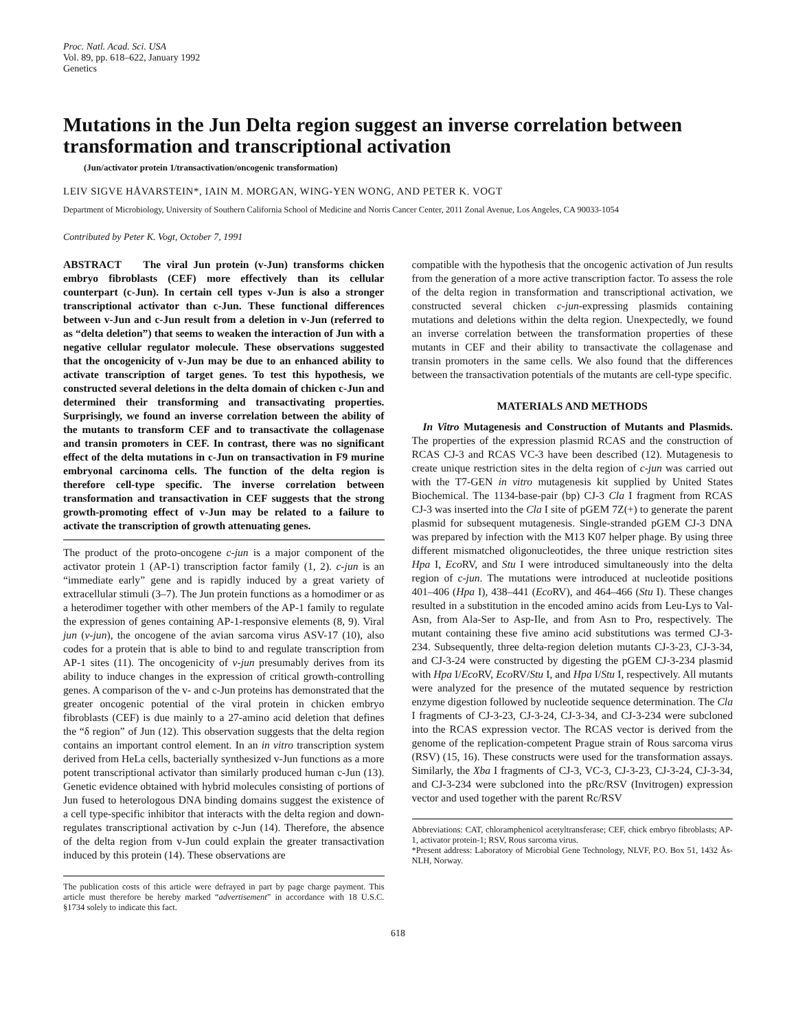Proc. Natl. Acad. Sci. USA
Vol. 89, pp. 618–622, January 1992
Genetics
Mutations in the Jun Delta region suggest an inverse correlation between transformation and transcriptional activation
(Jun/activator protein 1/transactivation/oncogenic transformation)
LEIV SIGVE HÅVARSTEIN*, IAIN M. MORGAN, WING-YEN WONG, AND PETER K. VOGT
Department of Microbiology, University of Southern California School of Medicine and Norris Cancer Center, 2011 Zonal Avenue, Los Angeles, CA 90033-1054
Contributed by Peter K. Vogt, October 7, 1991
ABSTRACT The viral Jun protein (v-Jun) transforms chicken embryo fibroblasts (CEF) more effectively than its cellular counterpart (c-Jun). In certain cell types v-Jun is also a stronger transcriptional activator than c-Jun. These functional differences between v-Jun and c-Jun result from a deletion in v-Jun (referred to as “delta deletion”) that seems to weaken the interaction of Jun with a negative cellular regulator molecule. These observations suggested that the oncogenicity of v-Jun may be due to an enhanced ability to activate transcription of target genes. To test this hypothesis, we constructed several deletions in the delta domain of chicken c-Jun and determined their transforming and transactivating properties. Surprisingly, we found an inverse correlation between the ability of the mutants to transform CEF and to transactivate the collagenase and transin promoters in CEF. In contrast, there was no significant effect of the delta mutations in c-Jun on transactivation in F9 murine embryonal carcinoma cells. The function of the delta region is therefore cell-type specific. The inverse correlation between transformation and transactivation in CEF suggests that the strong growth-promoting effect of v-Jun may be related to a failure to activate the transcription of growth attenuating genes.
The product of the proto-oncogene c-jun is a major component of the activator protein 1 (AP-1) transcription factor family (1, 2). c-jun is an “immediate early” gene and is rapidly induced by a great variety of extracellular stimuli (3–7). The Jun protein functions as a homodimer or as a heterodimer together with other members of the AP-1 family to regulate the expression of genes containing AP-1-responsive elements (8, 9). Viral jun (v-jun), the oncogene of the avian sarcoma virus ASV-17 (10), also codes for a protein that is able to bind to and regulate transcription from AP-1 sites (11). The oncogenicity of v-jun presumably derives from its ability to induce changes in the expression of critical growth-controlling genes. A comparison of the v- and c-Jun proteins has demonstrated that the greater oncogenic potential of the viral protein in chicken embryo fibroblasts (CEF) is due mainly to a 27-amino acid deletion that defines the “δ region” of Jun (12). This observation suggests that the delta region contains an important control element. In an in vitro transcription system derived from HeLa cells, bacterially synthesized v-Jun functions as a more potent transcriptional activator than similarly produced human c-Jun (13). Genetic evidence obtained with hybrid molecules consisting of portions of Jun fused to heterologous DNA binding domains suggest the existence of a cell type-specific inhibitor that interacts with the delta region and down-regulates transcriptional activation by c-Jun (14). Therefore, the absence of the delta region from v-Jun could explain the greater transactivation induced by this protein (14). These observations are
The publication costs of this article were defrayed in part by page charge payment. This article must therefore be hereby marked “advertisement” in accordance with 18 U.S.C. §1734 solely to indicate this fact.
compatible with the hypothesis that the oncogenic activation of Jun results from the generation of a more active transcription factor. To assess the role of the delta region in transformation and transcriptional activation, we constructed several chicken c-jun-expressing plasmids containing mutations and deletions within the delta region. Unexpectedly, we found an inverse correlation between the transformation properties of these mutants in CEF and their ability to transactivate the collagenase and transin promoters in the same cells. We also found that the differences between the transactivation potentials of the mutants are cell-type specific.
MATERIALS AND METHODS
In Vitro Mutagenesis and Construction of Mutants and Plasmids. The properties of the expression plasmid RCAS and the construction of RCAS CJ-3 and RCAS VC-3 have been described (12). Mutagenesis to create unique restriction sites in the delta region of c-jun was carried out with the T7-GEN in vitro mutagenesis kit supplied by United States Biochemical. The 1134-base-pair (bp) CJ-3 Cla I fragment from RCAS CJ-3 was inserted into the Cla I site of pGEM 7Z(+) to generate the parent plasmid for subsequent mutagenesis. Single-stranded pGEM CJ-3 DNA was prepared by infection with the M13 K07 helper phage. By using three different mismatched oligonucleotides, the three unique restriction sites Hpa I, Eco RV, and Stu I were introduced simultaneously into the delta region of c-jun. The mutations were introduced at nucleotide positions 401–406 (Hpa I), 438–441 (Eco RV), and 464–466 (Stu I). These changes resulted in a substitution in the encoded amino acids from Leu-Lys to Val-Asn, from Ala-Ser to Asp-Ile, and from Asn to Pro, respectively. The mutant containing these five amino acid substitutions was termed CJ-3-234. Subsequently, three delta-region deletion mutants CJ-3-23, CJ-3-34, and CJ-3-24 were constructed by digesting the pGEM CJ-3-234 plasmid with Hpa I/Eco RV, Eco RV/Stu I, and Hpa I/Stu I, respectively. All mutants were analyzed for the presence of the mutated sequence by restriction enzyme digestion followed by nucleotide sequence determination. The Cla I fragments of CJ-3-23, CJ-3-24, CJ-3-34, and CJ-3-234 were subcloned into the RCAS expression vector. The RCAS vector is derived from the genome of the replication-competent Prague strain of Rous sarcoma virus (RSV) (15, 16). These constructs were used for the transformation assays. Similarly, the Xba I fragments of CJ-3, VC-3, CJ-3-23, CJ-3-24, CJ-3-34, and CJ-3-234 were subcloned into the pRc/RSV (Invitrogen) expression vector and used together with the parent Rc/RSV
Abbreviations: CAT, chloramphenicol acetyltransferase; CEF, chick embryo fibroblasts; AP-1, activator protein-1; RSV, Rous sarcoma virus.
*Present address: Laboratory of Microbial Gene Technology, NLVF, P.O. Box 51, 1432 Ås-NLH, Norway.
618